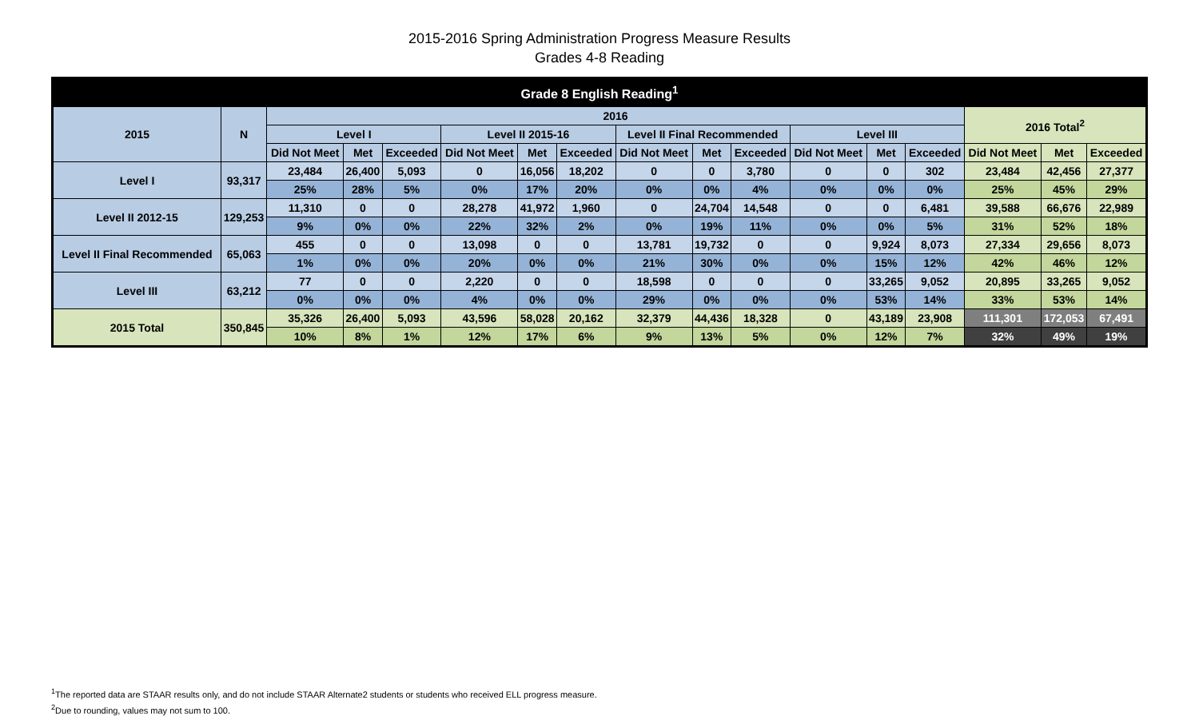2015-2016 Spring Administration Progress Measure Results
Grades 4-8 Reading
| Grade 8 English Reading<sup>1</sup> | | | | | | | | | | | | | | | | |
| --- | --- | --- | --- | --- | --- | --- | --- | --- | --- | --- | --- | --- | --- | --- | --- | --- |
| 2015 | N | 2016 | | | | | | | | | | | | 2016 Total<sup>2</sup> | | |
| | | Level I | | | Level II 2015-16 | | | Level II Final Recommended | | | Level III | | | | | |
| | | Did Not Meet | Met | Exceeded | Did Not Meet | Met | Exceeded | Did Not Meet | Met | Exceeded | Did Not Meet | Met | Exceeded | Did Not Meet | Met | Exceeded |
| Level I | 93,317 | 23,484 | 26,400 | 5,093 | 0 | 16,056 | 18,202 | 0 | 0 | 3,780 | 0 | 0 | 302 | 23,484 | 42,456 | 27,377 |
| | | 25% | 28% | 5% | 0% | 17% | 20% | 0% | 0% | 4% | 0% | 0% | 0% | 25% | 45% | 29% |
| Level II 2012-15 | 129,253 | 11,310 | 0 | 0 | 28,278 | 41,972 | 1,960 | 0 | 24,704 | 14,548 | 0 | 0 | 6,481 | 39,588 | 66,676 | 22,989 |
| | | 9% | 0% | 0% | 22% | 32% | 2% | 0% | 19% | 11% | 0% | 0% | 5% | 31% | 52% | 18% |
| Level II Final Recommended | 65,063 | 455 | 0 | 0 | 13,098 | 0 | 0 | 13,781 | 19,732 | 0 | 0 | 9,924 | 8,073 | 27,334 | 29,656 | 8,073 |
| | | 1% | 0% | 0% | 20% | 0% | 0% | 21% | 30% | 0% | 0% | 15% | 12% | 42% | 46% | 12% |
| Level III | 63,212 | 77 | 0 | 0 | 2,220 | 0 | 0 | 18,598 | 0 | 0 | 0 | 33,265 | 9,052 | 20,895 | 33,265 | 9,052 |
| | | 0% | 0% | 0% | 4% | 0% | 0% | 29% | 0% | 0% | 0% | 53% | 14% | 33% | 53% | 14% |
| 2015 Total | 350,845 | 35,326 | 26,400 | 5,093 | 43,596 | 58,028 | 20,162 | 32,379 | 44,436 | 18,328 | 0 | 43,189 | 23,908 | 111,301 | 172,053 | 67,491 |
| | | 10% | 8% | 1% | 12% | 17% | 6% | 9% | 13% | 5% | 0% | 12% | 7% | 32% | 49% | 19% |
<sup>1</sup> The reported data are STAAR results only, and do not include STAAR Alternate2 students or students who received ELL progress measure.
<sup>2</sup> Due to rounding, values may not sum to 100.